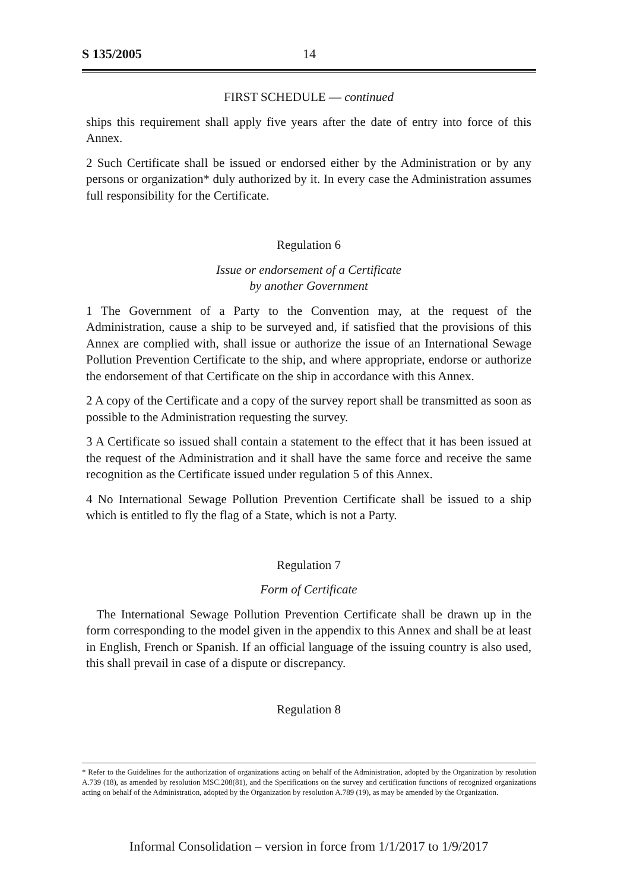S 135/2005 14
FIRST SCHEDULE — continued
ships this requirement shall apply five years after the date of entry into force of this Annex.
2 Such Certificate shall be issued or endorsed either by the Administration or by any persons or organization* duly authorized by it. In every case the Administration assumes full responsibility for the Certificate.
Regulation 6
Issue or endorsement of a Certificate
by another Government
1 The Government of a Party to the Convention may, at the request of the Administration, cause a ship to be surveyed and, if satisfied that the provisions of this Annex are complied with, shall issue or authorize the issue of an International Sewage Pollution Prevention Certificate to the ship, and where appropriate, endorse or authorize the endorsement of that Certificate on the ship in accordance with this Annex.
2 A copy of the Certificate and a copy of the survey report shall be transmitted as soon as possible to the Administration requesting the survey.
3 A Certificate so issued shall contain a statement to the effect that it has been issued at the request of the Administration and it shall have the same force and receive the same recognition as the Certificate issued under regulation 5 of this Annex.
4 No International Sewage Pollution Prevention Certificate shall be issued to a ship which is entitled to fly the flag of a State, which is not a Party.
Regulation 7
Form of Certificate
The International Sewage Pollution Prevention Certificate shall be drawn up in the form corresponding to the model given in the appendix to this Annex and shall be at least in English, French or Spanish. If an official language of the issuing country is also used, this shall prevail in case of a dispute or discrepancy.
Regulation 8
* Refer to the Guidelines for the authorization of organizations acting on behalf of the Administration, adopted by the Organization by resolution A.739 (18), as amended by resolution MSC.208(81), and the Specifications on the survey and certification functions of recognized organizations acting on behalf of the Administration, adopted by the Organization by resolution A.789 (19), as may be amended by the Organization.
Informal Consolidation – version in force from 1/1/2017 to 1/9/2017